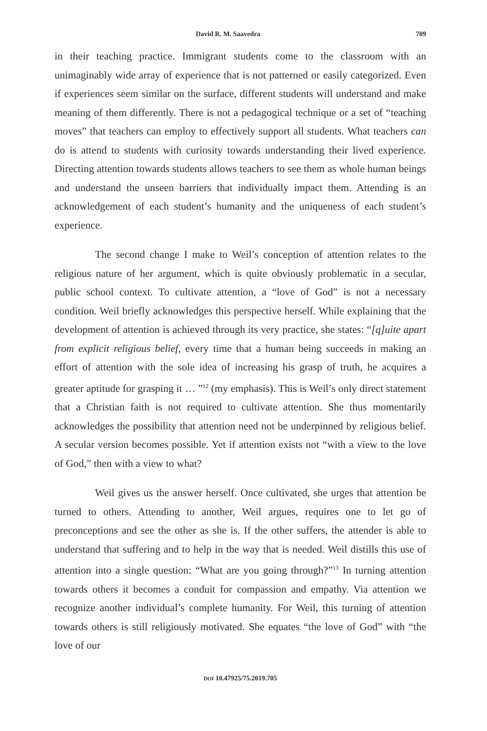David R. M. Saavedra 709
in their teaching practice. Immigrant students come to the classroom with an unimaginably wide array of experience that is not patterned or easily categorized. Even if experiences seem similar on the surface, different students will understand and make meaning of them differently. There is not a pedagogical technique or a set of “teaching moves” that teachers can employ to effectively support all students. What teachers can do is attend to students with curiosity towards understanding their lived experience. Directing attention towards students allows teachers to see them as whole human beings and understand the unseen barriers that individually impact them. Attending is an acknowledgement of each student’s humanity and the uniqueness of each student’s experience.
The second change I make to Weil’s conception of attention relates to the religious nature of her argument, which is quite obviously problematic in a secular, public school context. To cultivate attention, a “love of God” is not a necessary condition. Weil briefly acknowledges this perspective herself. While explaining that the development of attention is achieved through its very practice, she states: “[q]uite apart from explicit religious belief, every time that a human being succeeds in making an effort of attention with the sole idea of increasing his grasp of truth, he acquires a greater aptitude for grasping it … ”<sup>12</sup> (my emphasis). This is Weil’s only direct statement that a Christian faith is not required to cultivate attention. She thus momentarily acknowledges the possibility that attention need not be underpinned by religious belief. A secular version becomes possible. Yet if attention exists not “with a view to the love of God,” then with a view to what?
Weil gives us the answer herself. Once cultivated, she urges that attention be turned to others. Attending to another, Weil argues, requires one to let go of preconceptions and see the other as she is. If the other suffers, the attender is able to understand that suffering and to help in the way that is needed. Weil distills this use of attention into a single question: “What are you going through?”<sup>13</sup> In turning attention towards others it becomes a conduit for compassion and empathy. Via attention we recognize another individual’s complete humanity. For Weil, this turning of attention towards others is still religiously motivated. She equates “the love of God” with “the love of our
DOI 10.47925/75.2019.705